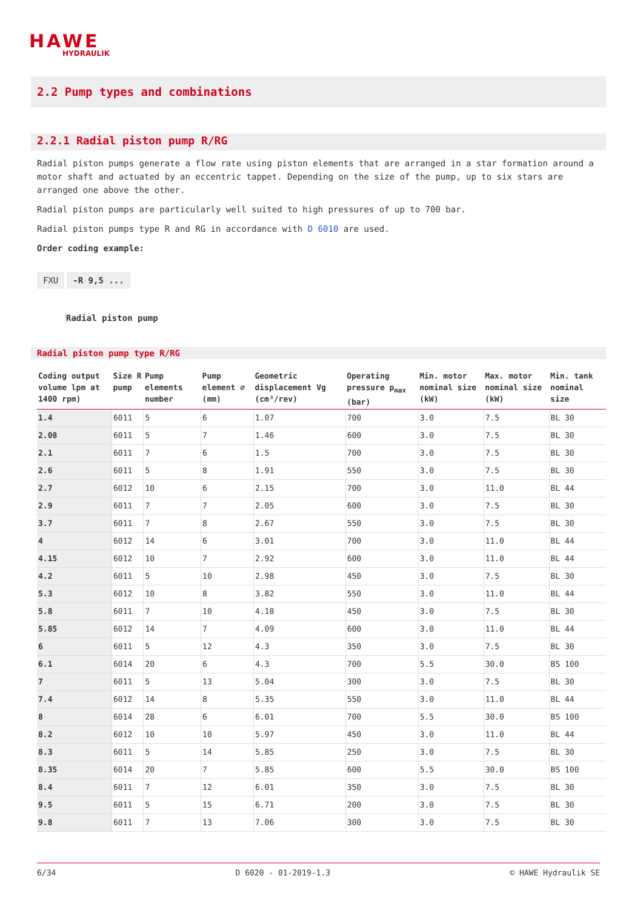HAWE
HYDRAULIK
2.2 Pump types and combinations
2.2.1 Radial piston pump R/RG
Radial piston pumps generate a flow rate using piston elements that are arranged in a star formation around a motor shaft and actuated by an eccentric tappet. Depending on the size of the pump, up to six stars are arranged one above the other.
Radial piston pumps are particularly well suited to high pressures of up to 700 bar.
Radial piston pumps type R and RG in accordance with D 6010 are used.
Order coding example:
FXU -R 9,5 ...
Radial piston pump
Radial piston pump type R/RG
| Coding output volume lpm at 1400 rpm) | Size R pump | Pump elements number | Pump element ∅ (mm) | Geometric displacement Vg (cm³/rev) | Operating pressure p<sub>max</sub> (bar) | Min. motor nominal size (kW) | Max. motor nominal size (kW) | Min. tank nominal size |
| --- | --- | --- | --- | --- | --- | --- | --- | --- |
| 1.4 | 6011 | 5 | 6 | 1.07 | 700 | 3.0 | 7.5 | BL 30 |
| 2.08 | 6011 | 5 | 7 | 1.46 | 600 | 3.0 | 7.5 | BL 30 |
| 2.1 | 6011 | 7 | 6 | 1.5 | 700 | 3.0 | 7.5 | BL 30 |
| 2.6 | 6011 | 5 | 8 | 1.91 | 550 | 3.0 | 7.5 | BL 30 |
| 2.7 | 6012 | 10 | 6 | 2.15 | 700 | 3.0 | 11.0 | BL 44 |
| 2.9 | 6011 | 7 | 7 | 2.05 | 600 | 3.0 | 7.5 | BL 30 |
| 3.7 | 6011 | 7 | 8 | 2.67 | 550 | 3.0 | 7.5 | BL 30 |
| 4 | 6012 | 14 | 6 | 3.01 | 700 | 3.0 | 11.0 | BL 44 |
| 4.15 | 6012 | 10 | 7 | 2.92 | 600 | 3.0 | 11.0 | BL 44 |
| 4.2 | 6011 | 5 | 10 | 2.98 | 450 | 3.0 | 7.5 | BL 30 |
| 5.3 | 6012 | 10 | 8 | 3.82 | 550 | 3.0 | 11.0 | BL 44 |
| 5.8 | 6011 | 7 | 10 | 4.18 | 450 | 3.0 | 7.5 | BL 30 |
| 5.85 | 6012 | 14 | 7 | 4.09 | 600 | 3.0 | 11.0 | BL 44 |
| 6 | 6011 | 5 | 12 | 4.3 | 350 | 3.0 | 7.5 | BL 30 |
| 6.1 | 6014 | 20 | 6 | 4.3 | 700 | 5.5 | 30.0 | BS 100 |
| 7 | 6011 | 5 | 13 | 5.04 | 300 | 3.0 | 7.5 | BL 30 |
| 7.4 | 6012 | 14 | 8 | 5.35 | 550 | 3.0 | 11.0 | BL 44 |
| 8 | 6014 | 28 | 6 | 6.01 | 700 | 5.5 | 30.0 | BS 100 |
| 8.2 | 6012 | 10 | 10 | 5.97 | 450 | 3.0 | 11.0 | BL 44 |
| 8.3 | 6011 | 5 | 14 | 5.85 | 250 | 3.0 | 7.5 | BL 30 |
| 8.35 | 6014 | 20 | 7 | 5.85 | 600 | 5.5 | 30.0 | BS 100 |
| 8.4 | 6011 | 7 | 12 | 6.01 | 350 | 3.0 | 7.5 | BL 30 |
| 9.5 | 6011 | 5 | 15 | 6.71 | 200 | 3.0 | 7.5 | BL 30 |
| 9.8 | 6011 | 7 | 13 | 7.06 | 300 | 3.0 | 7.5 | BL 30 |
6/34 D 6020 - 01-2019-1.3 © HAWE Hydraulik SE